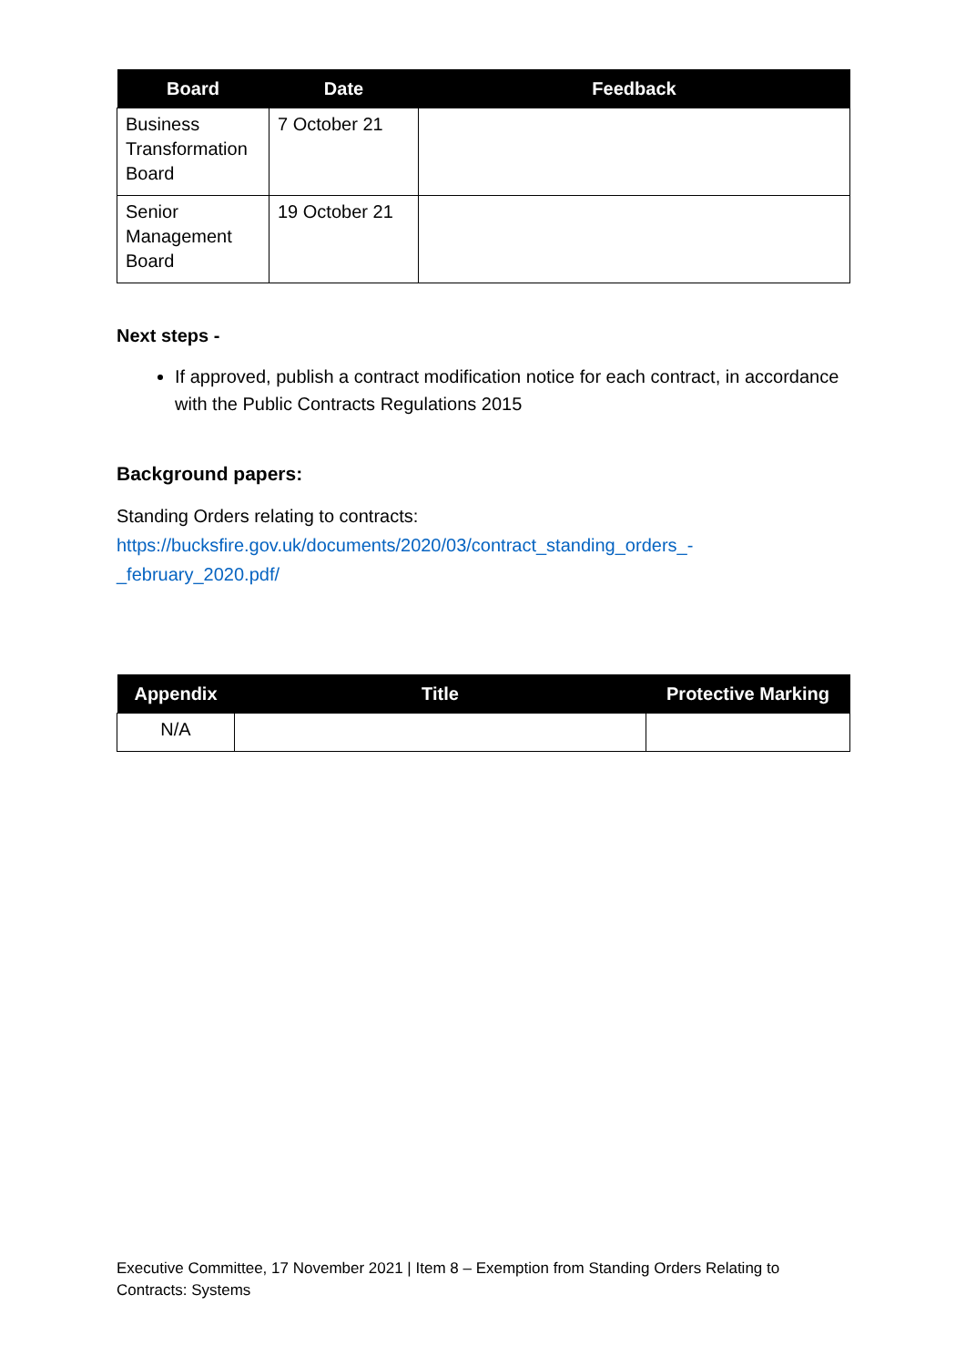| Board | Date | Feedback |
| --- | --- | --- |
| Business Transformation Board | 7 October 21 | |
| Senior Management Board | 19 October 21 | |
Next steps -
If approved, publish a contract modification notice for each contract, in accordance with the Public Contracts Regulations 2015
Background papers:
Standing Orders relating to contracts:
https://bucksfire.gov.uk/documents/2020/03/contract_standing_orders_-
_february_2020.pdf/
| Appendix | Title | Protective Marking |
| --- | --- | --- |
| N/A | | |
Executive Committee, 17 November 2021 | Item 8 – Exemption from Standing Orders Relating to Contracts: Systems